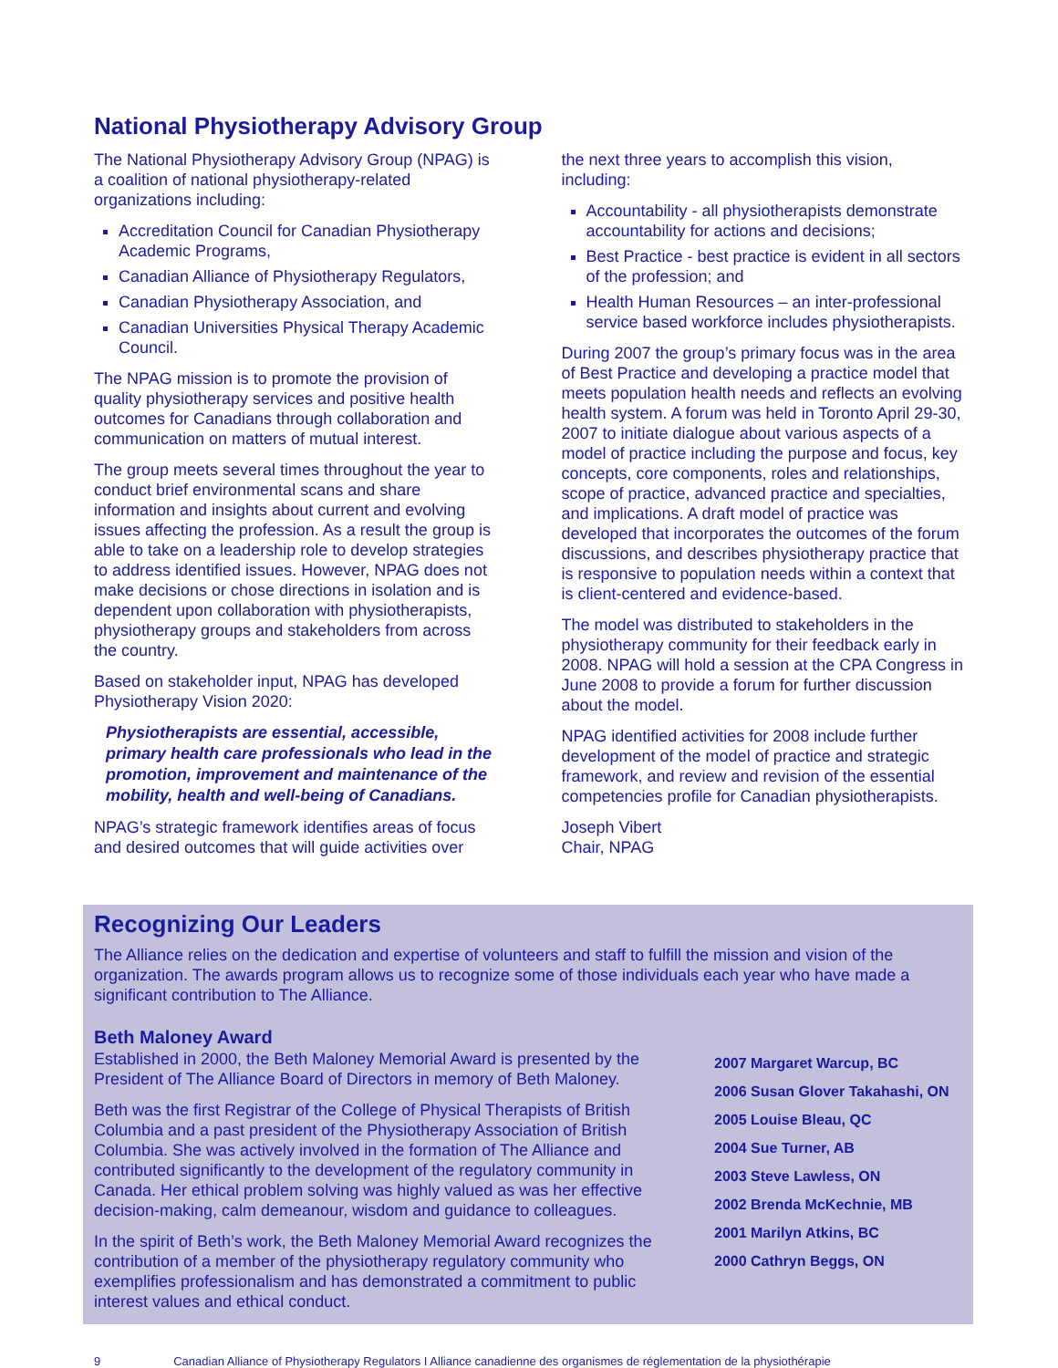National Physiotherapy Advisory Group
The National Physiotherapy Advisory Group (NPAG) is a coalition of national physiotherapy-related organizations including:
Accreditation Council for Canadian Physiotherapy Academic Programs,
Canadian Alliance of Physiotherapy Regulators,
Canadian Physiotherapy Association, and
Canadian Universities Physical Therapy Academic Council.
The NPAG mission is to promote the provision of quality physiotherapy services and positive health outcomes for Canadians through collaboration and communication on matters of mutual interest.
The group meets several times throughout the year to conduct brief environmental scans and share information and insights about current and evolving issues affecting the profession. As a result the group is able to take on a leadership role to develop strategies to address identified issues. However, NPAG does not make decisions or chose directions in isolation and is dependent upon collaboration with physiotherapists, physiotherapy groups and stakeholders from across the country.
Based on stakeholder input, NPAG has developed Physiotherapy Vision 2020:
Physiotherapists are essential, accessible, primary health care professionals who lead in the promotion, improvement and maintenance of the mobility, health and well-being of Canadians.
NPAG’s strategic framework identifies areas of focus and desired outcomes that will guide activities over
the next three years to accomplish this vision, including:
Accountability - all physiotherapists demonstrate accountability for actions and decisions;
Best Practice - best practice is evident in all sectors of the profession; and
Health Human Resources – an inter-professional service based workforce includes physiotherapists.
During 2007 the group’s primary focus was in the area of Best Practice and developing a practice model that meets population health needs and reflects an evolving health system. A forum was held in Toronto April 29-30, 2007 to initiate dialogue about various aspects of a model of practice including the purpose and focus, key concepts, core components, roles and relationships, scope of practice, advanced practice and specialties, and implications. A draft model of practice was developed that incorporates the outcomes of the forum discussions, and describes physiotherapy practice that is responsive to population needs within a context that is client-centered and evidence-based.
The model was distributed to stakeholders in the physiotherapy community for their feedback early in 2008. NPAG will hold a session at the CPA Congress in June 2008 to provide a forum for further discussion about the model.
NPAG identified activities for 2008 include further development of the model of practice and strategic framework, and review and revision of the essential competencies profile for Canadian physiotherapists.
Joseph Vibert
Chair, NPAG
Recognizing Our Leaders
The Alliance relies on the dedication and expertise of volunteers and staff to fulfill the mission and vision of the organization. The awards program allows us to recognize some of those individuals each year who have made a significant contribution to The Alliance.
Beth Maloney Award
Established in 2000, the Beth Maloney Memorial Award is presented by the President of The Alliance Board of Directors in memory of Beth Maloney.
Beth was the first Registrar of the College of Physical Therapists of British Columbia and a past president of the Physiotherapy Association of British Columbia. She was actively involved in the formation of The Alliance and contributed significantly to the development of the regulatory community in Canada. Her ethical problem solving was highly valued as was her effective decision-making, calm demeanour, wisdom and guidance to colleagues.
In the spirit of Beth’s work, the Beth Maloney Memorial Award recognizes the contribution of a member of the physiotherapy regulatory community who exemplifies professionalism and has demonstrated a commitment to public interest values and ethical conduct.
2007 Margaret Warcup, BC
2006 Susan Glover Takahashi, ON
2005 Louise Bleau, QC
2004 Sue Turner, AB
2003 Steve Lawless, ON
2002 Brenda McKechnie, MB
2001 Marilyn Atkins, BC
2000 Cathryn Beggs, ON
9 Canadian Alliance of Physiotherapy Regulators I Alliance canadienne des organismes de réglementation de la physiothérapie